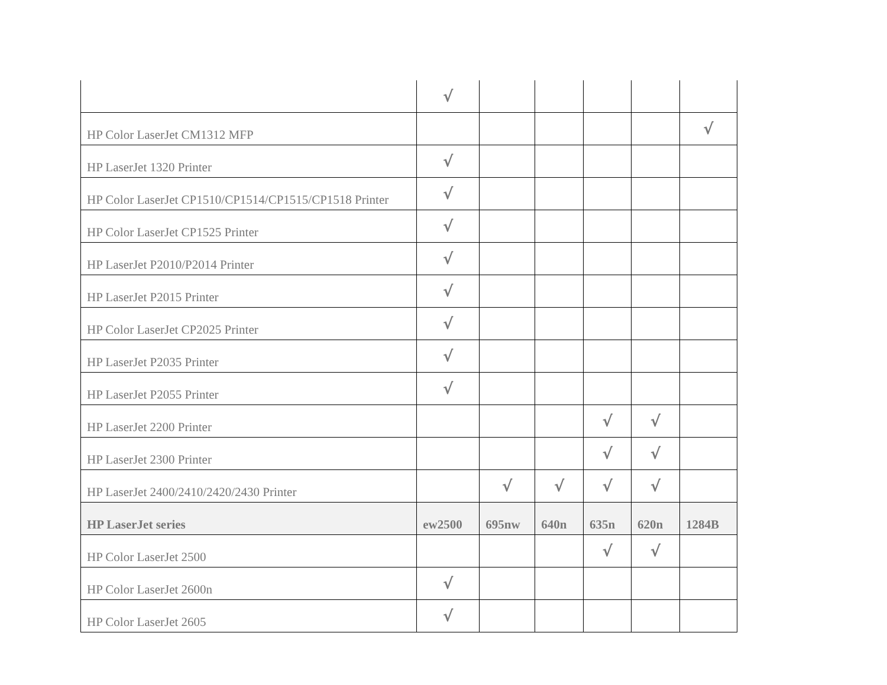| | √ | | | | | |
| HP Color LaserJet CM1312 MFP | | | | | | √ |
| HP LaserJet 1320 Printer | √ | | | | | |
| HP Color LaserJet CP1510/CP1514/CP1515/CP1518 Printer | √ | | | | | |
| HP Color LaserJet CP1525 Printer | √ | | | | | |
| HP LaserJet P2010/P2014 Printer | √ | | | | | |
| HP LaserJet P2015 Printer | √ | | | | | |
| HP Color LaserJet CP2025 Printer | √ | | | | | |
| HP LaserJet P2035 Printer | √ | | | | | |
| HP LaserJet P2055 Printer | √ | | | | | |
| HP LaserJet 2200 Printer | | | | √ | √ | |
| HP LaserJet 2300 Printer | | | | √ | √ | |
| HP LaserJet 2400/2410/2420/2430 Printer | | √ | √ | √ | √ | |
| HP LaserJet series | ew2500 | 695nw | 640n | 635n | 620n | 1284B |
| HP Color LaserJet 2500 | | | | √ | √ | |
| HP Color LaserJet 2600n | √ | | | | | |
| HP Color LaserJet 2605 | √ | | | | | |